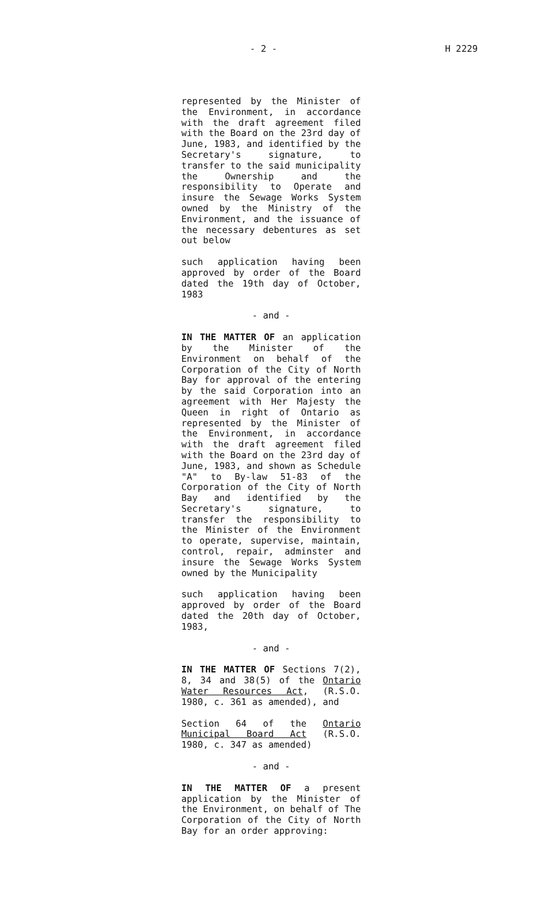- 2 - H 2229
represented by the Minister of the Environment, in accordance with the draft agreement filed with the Board on the 23rd day of June, 1983, and identified by the Secretary's signature, to transfer to the said municipality the Ownership and the responsibility to Operate and insure the Sewage Works System owned by the Ministry of the Environment, and the issuance of the necessary debentures as set out below
such application having been approved by order of the Board dated the 19th day of October, 1983
- and -
IN THE MATTER OF an application by the Minister of the Environment on behalf of the Corporation of the City of North Bay for approval of the entering by the said Corporation into an agreement with Her Majesty the Queen in right of Ontario as represented by the Minister of the Environment, in accordance with the draft agreement filed with the Board on the 23rd day of June, 1983, and shown as Schedule "A" to By-law 51-83 of the Corporation of the City of North Bay and identified by the Secretary's signature, to transfer the responsibility to the Minister of the Environment to operate, supervise, maintain, control, repair, adminster and insure the Sewage Works System owned by the Municipality
such application having been approved by order of the Board dated the 20th day of October, 1983,
- and -
IN THE MATTER OF Sections 7(2), 8, 34 and 38(5) of the Ontario Water Resources Act, (R.S.O. 1980, c. 361 as amended), and
Section 64 of the Ontario Municipal Board Act (R.S.O. 1980, c. 347 as amended)
- and -
IN THE MATTER OF a present application by the Minister of the Environment, on behalf of The Corporation of the City of North Bay for an order approving: